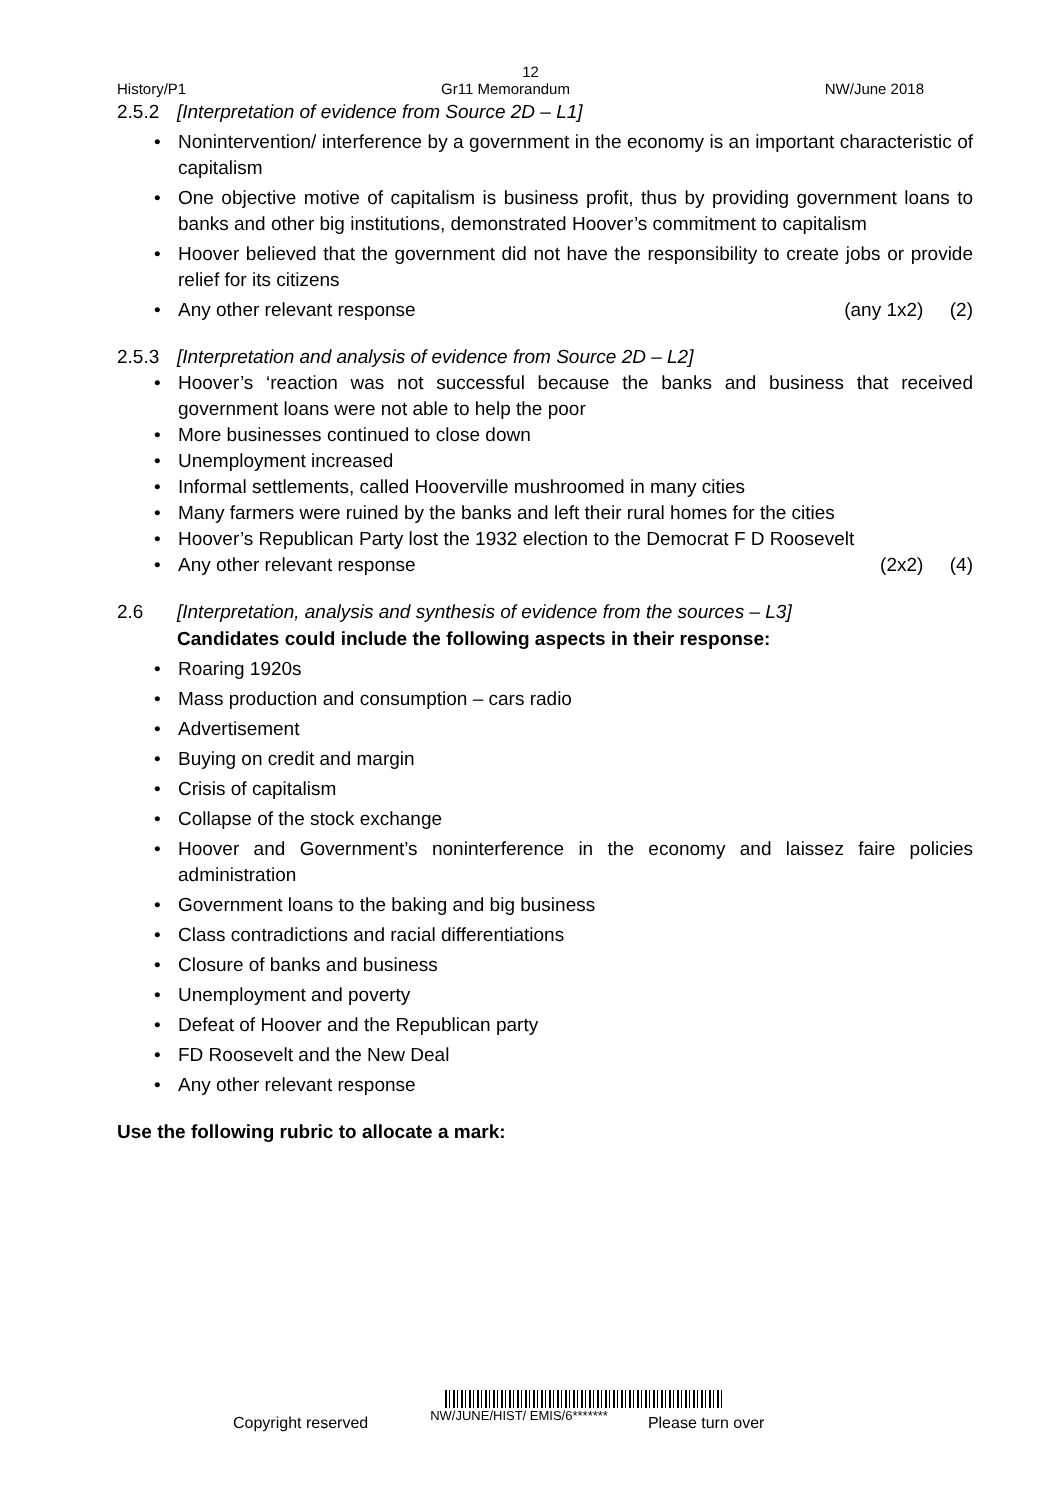12
History/P1 Gr11 Memorandum NW/June 2018
2.5.2 [Interpretation of evidence from Source 2D – L1]
Nonintervention/ interference by a government in the economy is an important characteristic of capitalism
One objective motive of capitalism is business profit, thus by providing government loans to banks and other big institutions, demonstrated Hoover’s commitment to capitalism
Hoover believed that the government did not have the responsibility to create jobs or provide relief for its citizens
Any other relevant response (any 1x2) (2)
2.5.3 [Interpretation and analysis of evidence from Source 2D – L2]
Hoover’s ‘reaction was not successful because the banks and business that received government loans were not able to help the poor
More businesses continued to close down
Unemployment increased
Informal settlements, called Hooverville mushroomed in many cities
Many farmers were ruined by the banks and left their rural homes for the cities
Hoover’s Republican Party lost the 1932 election to the Democrat F D Roosevelt
Any other relevant response (2x2) (4)
2.6 [Interpretation, analysis and synthesis of evidence from the sources – L3]
Candidates could include the following aspects in their response:
Roaring 1920s
Mass production and consumption – cars radio
Advertisement
Buying on credit and margin
Crisis of capitalism
Collapse of the stock exchange
Hoover and Government’s noninterference in the economy and laissez faire policies administration
Government loans to the baking and big business
Class contradictions and racial differentiations
Closure of banks and business
Unemployment and poverty
Defeat of Hoover and the Republican party
FD Roosevelt and the New Deal
Any other relevant response
Use the following rubric to allocate a mark:
Copyright reserved NW/JUNE/HIST/ EMIS/6******* Please turn over